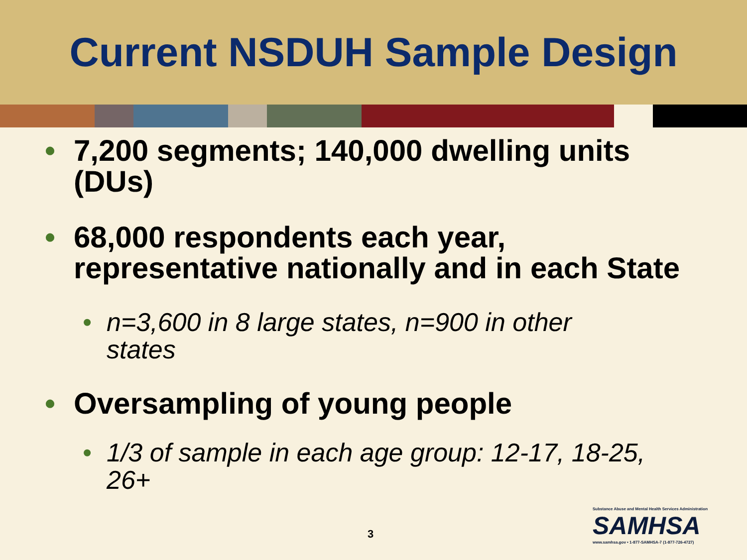Current NSDUH Sample Design
• 7,200 segments; 140,000 dwelling units (DUs)
• 68,000 respondents each year, representative nationally and in each State
• n=3,600 in 8 large states, n=900 in other states
• Oversampling of young people
• 1/3 of sample in each age group: 12-17, 18-25, 26+
3
Substance Abuse and Mental Health Services Administration
SAMHSA
www.samhsa.gov • 1-877-SAMHSA-7 (1-877-726-4727)